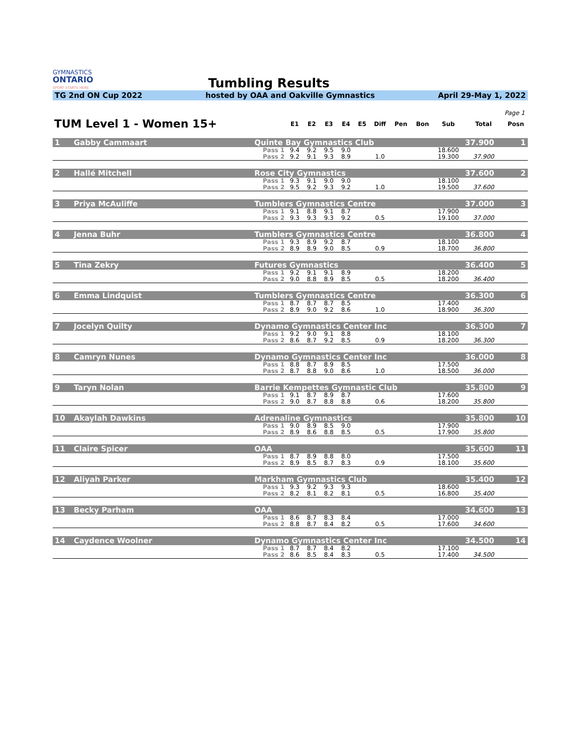GYMNASTICS
ONTARIO
SPORT STARTS HERE
Tumbling Results
TG 2nd ON Cup 2022 hosted by OAA and Oakville Gymnastics April 29-May 1, 2022
Page 1
| TUM Level 1 - Women 15+ | | | E1 | E2 | E3 | E4 | E5 | Diff | Pen | Bon | Sub | Total | Posn |
| --- | --- | --- | --- | --- | --- | --- | --- | --- | --- | --- | --- | --- | --- |
| 1 | Gabby Cammaart | Quinte Bay Gymnastics Club | | | | | | | | | | 37.900 | 1 |
| | | Pass 1 | 9.4 | 9.2 | 9.5 | 9.0 | | | | | 18.600 | | |
| | | Pass 2 | 9.2 | 9.1 | 9.3 | 8.9 | | 1.0 | | | 19.300 | 37.900 | |
| 2 | Hallé Mitchell | Rose City Gymnastics | | | | | | | | | | 37.600 | 2 |
| | | Pass 1 | 9.3 | 9.1 | 9.0 | 9.0 | | | | | 18.100 | | |
| | | Pass 2 | 9.5 | 9.2 | 9.3 | 9.2 | | 1.0 | | | 19.500 | 37.600 | |
| 3 | Priya McAuliffe | Tumblers Gymnastics Centre | | | | | | | | | | 37.000 | 3 |
| | | Pass 1 | 9.1 | 8.8 | 9.1 | 8.7 | | | | | 17.900 | | |
| | | Pass 2 | 9.3 | 9.3 | 9.3 | 9.2 | | 0.5 | | | 19.100 | 37.000 | |
| 4 | Jenna Buhr | Tumblers Gymnastics Centre | | | | | | | | | | 36.800 | 4 |
| | | Pass 1 | 9.3 | 8.9 | 9.2 | 8.7 | | | | | 18.100 | | |
| | | Pass 2 | 8.9 | 8.9 | 9.0 | 8.5 | | 0.9 | | | 18.700 | 36.800 | |
| 5 | Tina Zekry | Futures Gymnastics | | | | | | | | | | 36.400 | 5 |
| | | Pass 1 | 9.2 | 9.1 | 9.1 | 8.9 | | | | | 18.200 | | |
| | | Pass 2 | 9.0 | 8.8 | 8.9 | 8.5 | | 0.5 | | | 18.200 | 36.400 | |
| 6 | Emma Lindquist | Tumblers Gymnastics Centre | | | | | | | | | | 36.300 | 6 |
| | | Pass 1 | 8.7 | 8.7 | 8.7 | 8.5 | | | | | 17.400 | | |
| | | Pass 2 | 8.9 | 9.0 | 9.2 | 8.6 | | 1.0 | | | 18.900 | 36.300 | |
| 7 | Jocelyn Quilty | Dynamo Gymnastics Center Inc | | | | | | | | | | 36.300 | 7 |
| | | Pass 1 | 9.2 | 9.0 | 9.1 | 8.8 | | | | | 18.100 | | |
| | | Pass 2 | 8.6 | 8.7 | 9.2 | 8.5 | | 0.9 | | | 18.200 | 36.300 | |
| 8 | Camryn Nunes | Dynamo Gymnastics Center Inc | | | | | | | | | | 36.000 | 8 |
| | | Pass 1 | 8.8 | 8.7 | 8.9 | 8.5 | | | | | 17.500 | | |
| | | Pass 2 | 8.7 | 8.8 | 9.0 | 8.6 | | 1.0 | | | 18.500 | 36.000 | |
| 9 | Taryn Nolan | Barrie Kempettes Gymnastic Club | | | | | | | | | | 35.800 | 9 |
| | | Pass 1 | 9.1 | 8.7 | 8.9 | 8.7 | | | | | 17.600 | | |
| | | Pass 2 | 9.0 | 8.7 | 8.8 | 8.8 | | 0.6 | | | 18.200 | 35.800 | |
| 10 | Akaylah Dawkins | Adrenaline Gymnastics | | | | | | | | | | 35.800 | 10 |
| | | Pass 1 | 9.0 | 8.9 | 8.5 | 9.0 | | | | | 17.900 | | |
| | | Pass 2 | 8.9 | 8.6 | 8.8 | 8.5 | | 0.5 | | | 17.900 | 35.800 | |
| 11 | Claire Spicer | OAA | | | | | | | | | | 35.600 | 11 |
| | | Pass 1 | 8.7 | 8.9 | 8.8 | 8.0 | | | | | 17.500 | | |
| | | Pass 2 | 8.9 | 8.5 | 8.7 | 8.3 | | 0.9 | | | 18.100 | 35.600 | |
| 12 | Aliyah Parker | Markham Gymnastics Club | | | | | | | | | | 35.400 | 12 |
| | | Pass 1 | 9.3 | 9.2 | 9.3 | 9.3 | | | | | 18.600 | | |
| | | Pass 2 | 8.2 | 8.1 | 8.2 | 8.1 | | 0.5 | | | 16.800 | 35.400 | |
| 13 | Becky Parham | OAA | | | | | | | | | | 34.600 | 13 |
| | | Pass 1 | 8.6 | 8.7 | 8.3 | 8.4 | | | | | 17.000 | | |
| | | Pass 2 | 8.8 | 8.7 | 8.4 | 8.2 | | 0.5 | | | 17.600 | 34.600 | |
| 14 | Caydence Woolner | Dynamo Gymnastics Center Inc | | | | | | | | | | 34.500 | 14 |
| | | Pass 1 | 8.7 | 8.7 | 8.4 | 8.2 | | | | | 17.100 | | |
| | | Pass 2 | 8.6 | 8.5 | 8.4 | 8.3 | | 0.5 | | | 17.400 | 34.500 | |